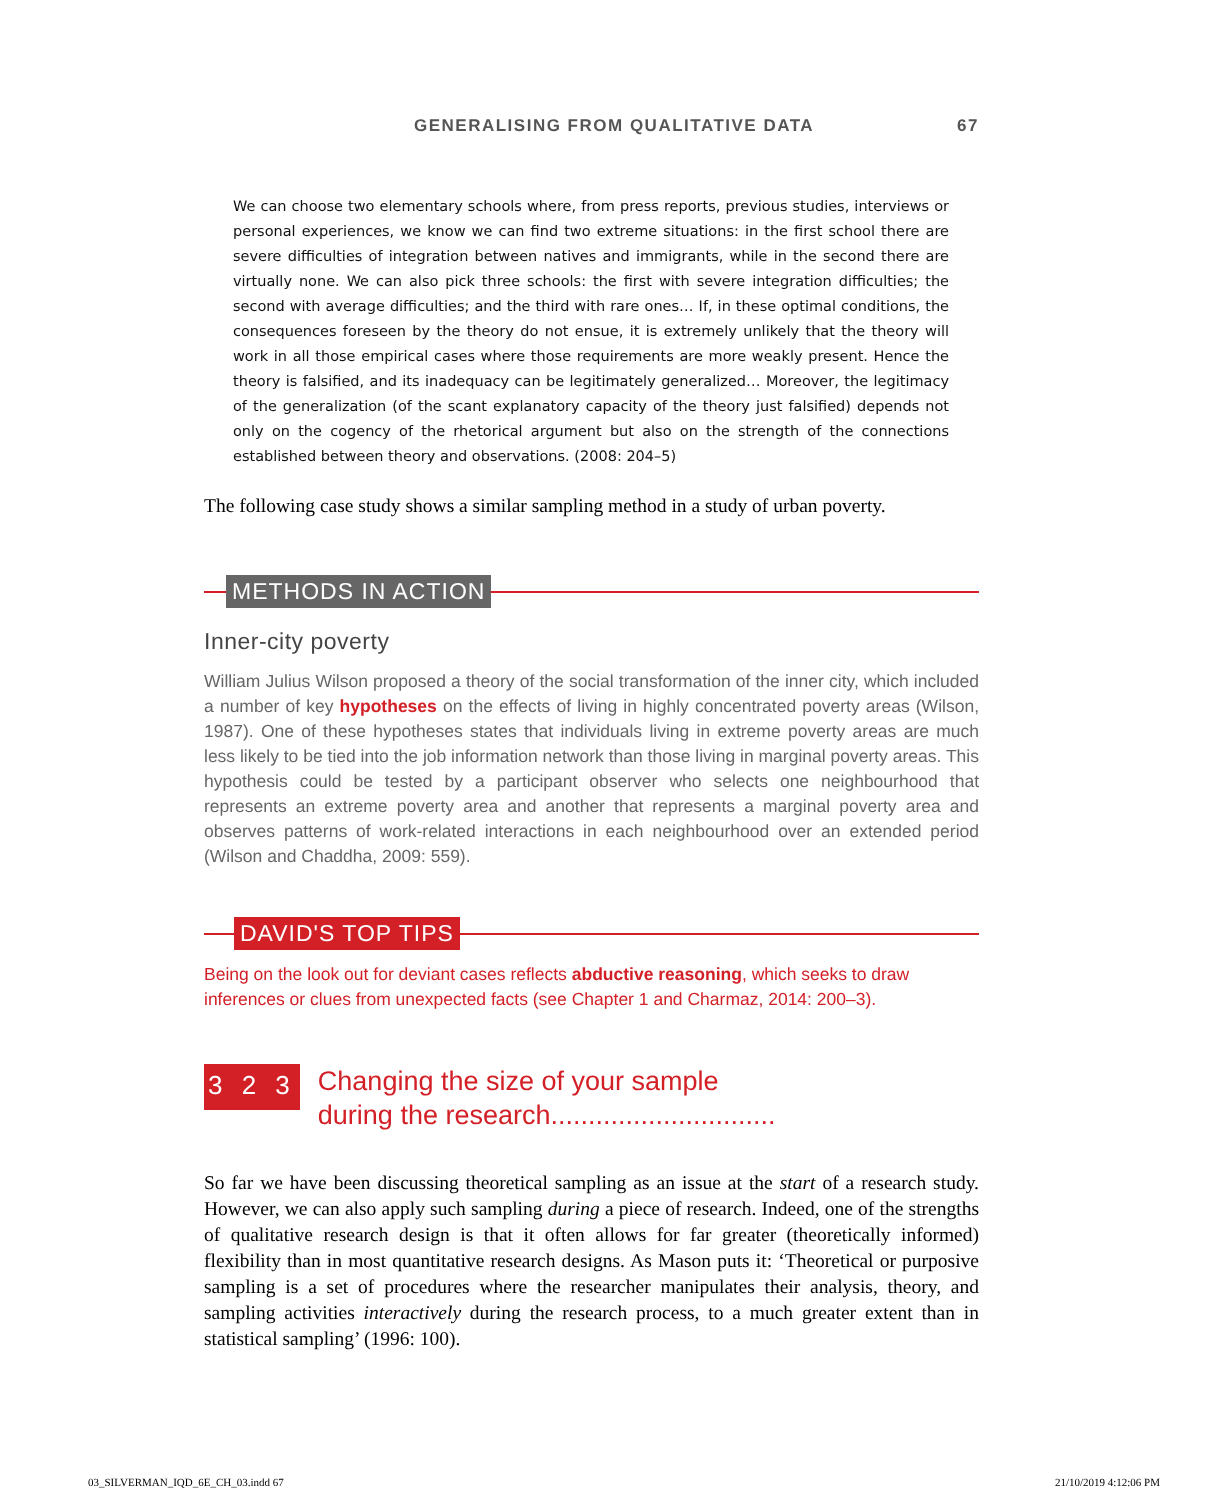GENERALISING FROM QUALITATIVE DATA 67
We can choose two elementary schools where, from press reports, previous studies, interviews or personal experiences, we know we can find two extreme situations: in the first school there are severe difficulties of integration between natives and immigrants, while in the second there are virtually none. We can also pick three schools: the first with severe integration difficulties; the second with average difficulties; and the third with rare ones… If, in these optimal conditions, the consequences foreseen by the theory do not ensue, it is extremely unlikely that the theory will work in all those empirical cases where those requirements are more weakly present. Hence the theory is falsified, and its inadequacy can be legitimately generalized… Moreover, the legitimacy of the generalization (of the scant explanatory capacity of the theory just falsified) depends not only on the cogency of the rhetorical argument but also on the strength of the connections established between theory and observations. (2008: 204–5)
The following case study shows a similar sampling method in a study of urban poverty.
METHODS IN ACTION
Inner-city poverty
William Julius Wilson proposed a theory of the social transformation of the inner city, which included a number of key hypotheses on the effects of living in highly concentrated poverty areas (Wilson, 1987). One of these hypotheses states that individuals living in extreme poverty areas are much less likely to be tied into the job information network than those living in marginal poverty areas. This hypothesis could be tested by a participant observer who selects one neighbourhood that represents an extreme poverty area and another that represents a marginal poverty area and observes patterns of work-related interactions in each neighbourhood over an extended period (Wilson and Chaddha, 2009: 559).
DAVID'S TOP TIPS
Being on the look out for deviant cases reflects abductive reasoning, which seeks to draw inferences or clues from unexpected facts (see Chapter 1 and Charmaz, 2014: 200–3).
3 2 3
Changing the size of your sample
during the research..............................
So far we have been discussing theoretical sampling as an issue at the start of a research study. However, we can also apply such sampling during a piece of research. Indeed, one of the strengths of qualitative research design is that it often allows for far greater (theoretically informed) flexibility than in most quantitative research designs. As Mason puts it: ‘Theoretical or purposive sampling is a set of procedures where the researcher manipulates their analysis, theory, and sampling activities interactively during the research process, to a much greater extent than in statistical sampling’ (1996: 100).
03_SILVERMAN_IQD_6E_CH_03.indd 67 21/10/2019 4:12:06 PM